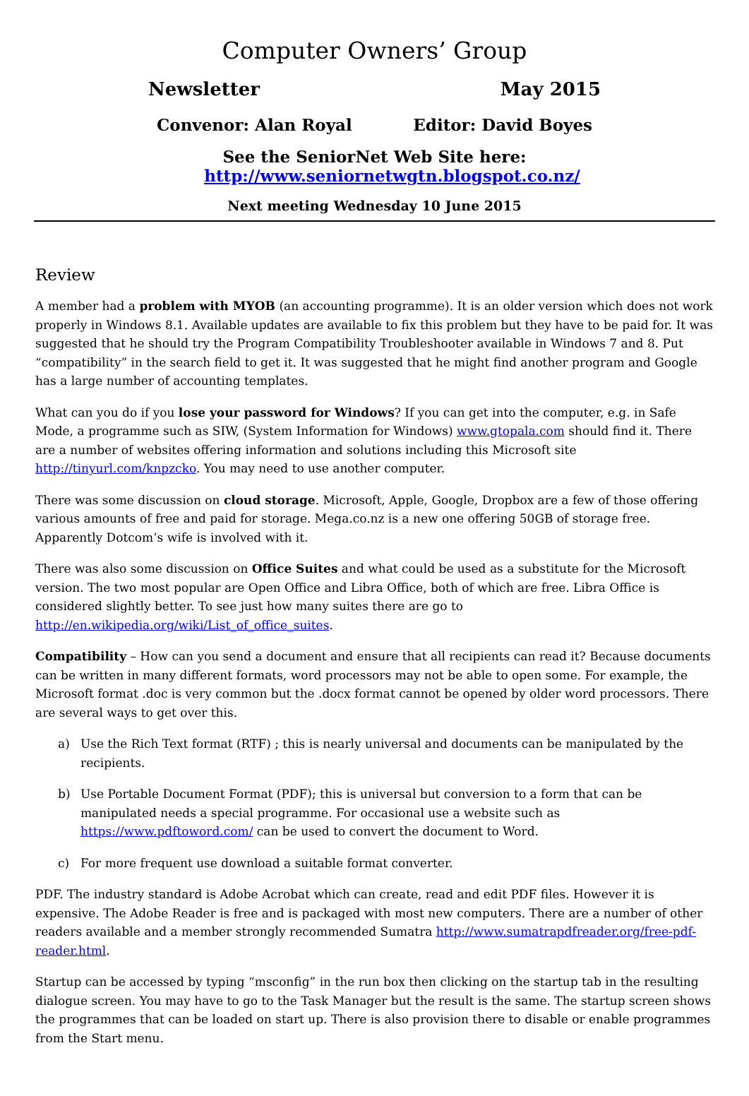Computer Owners’ Group
Newsletter May 2015
Convenor: Alan Royal Editor: David Boyes
See the SeniorNet Web Site here:
http://www.seniornetwgtn.blogspot.co.nz/
Next meeting Wednesday 10 June 2015
Review
A member had a problem with MYOB (an accounting programme). It is an older version which does not work properly in Windows 8.1. Available updates are available to fix this problem but they have to be paid for. It was suggested that he should try the Program Compatibility Troubleshooter available in Windows 7 and 8. Put “compatibility” in the search field to get it. It was suggested that he might find another program and Google has a large number of accounting templates.
What can you do if you lose your password for Windows? If you can get into the computer, e.g. in Safe Mode, a programme such as SIW, (System Information for Windows) www.gtopala.com should find it. There are a number of websites offering information and solutions including this Microsoft site http://tinyurl.com/knpzcko. You may need to use another computer.
There was some discussion on cloud storage. Microsoft, Apple, Google, Dropbox are a few of those offering various amounts of free and paid for storage. Mega.co.nz is a new one offering 50GB of storage free. Apparently Dotcom’s wife is involved with it.
There was also some discussion on Office Suites and what could be used as a substitute for the Microsoft version. The two most popular are Open Office and Libra Office, both of which are free. Libra Office is considered slightly better. To see just how many suites there are go to http://en.wikipedia.org/wiki/List_of_office_suites.
Compatibility – How can you send a document and ensure that all recipients can read it? Because documents can be written in many different formats, word processors may not be able to open some. For example, the Microsoft format .doc is very common but the .docx format cannot be opened by older word processors. There are several ways to get over this.
a) Use the Rich Text format (RTF) ; this is nearly universal and documents can be manipulated by the recipients.
b) Use Portable Document Format (PDF); this is universal but conversion to a form that can be manipulated needs a special programme. For occasional use a website such as https://www.pdftoword.com/ can be used to convert the document to Word.
c) For more frequent use download a suitable format converter.
PDF. The industry standard is Adobe Acrobat which can create, read and edit PDF files. However it is expensive. The Adobe Reader is free and is packaged with most new computers. There are a number of other readers available and a member strongly recommended Sumatra http://www.sumatrapdfreader.org/free-pdf-reader.html.
Startup can be accessed by typing “msconfig” in the run box then clicking on the startup tab in the resulting dialogue screen. You may have to go to the Task Manager but the result is the same. The startup screen shows the programmes that can be loaded on start up. There is also provision there to disable or enable programmes from the Start menu.